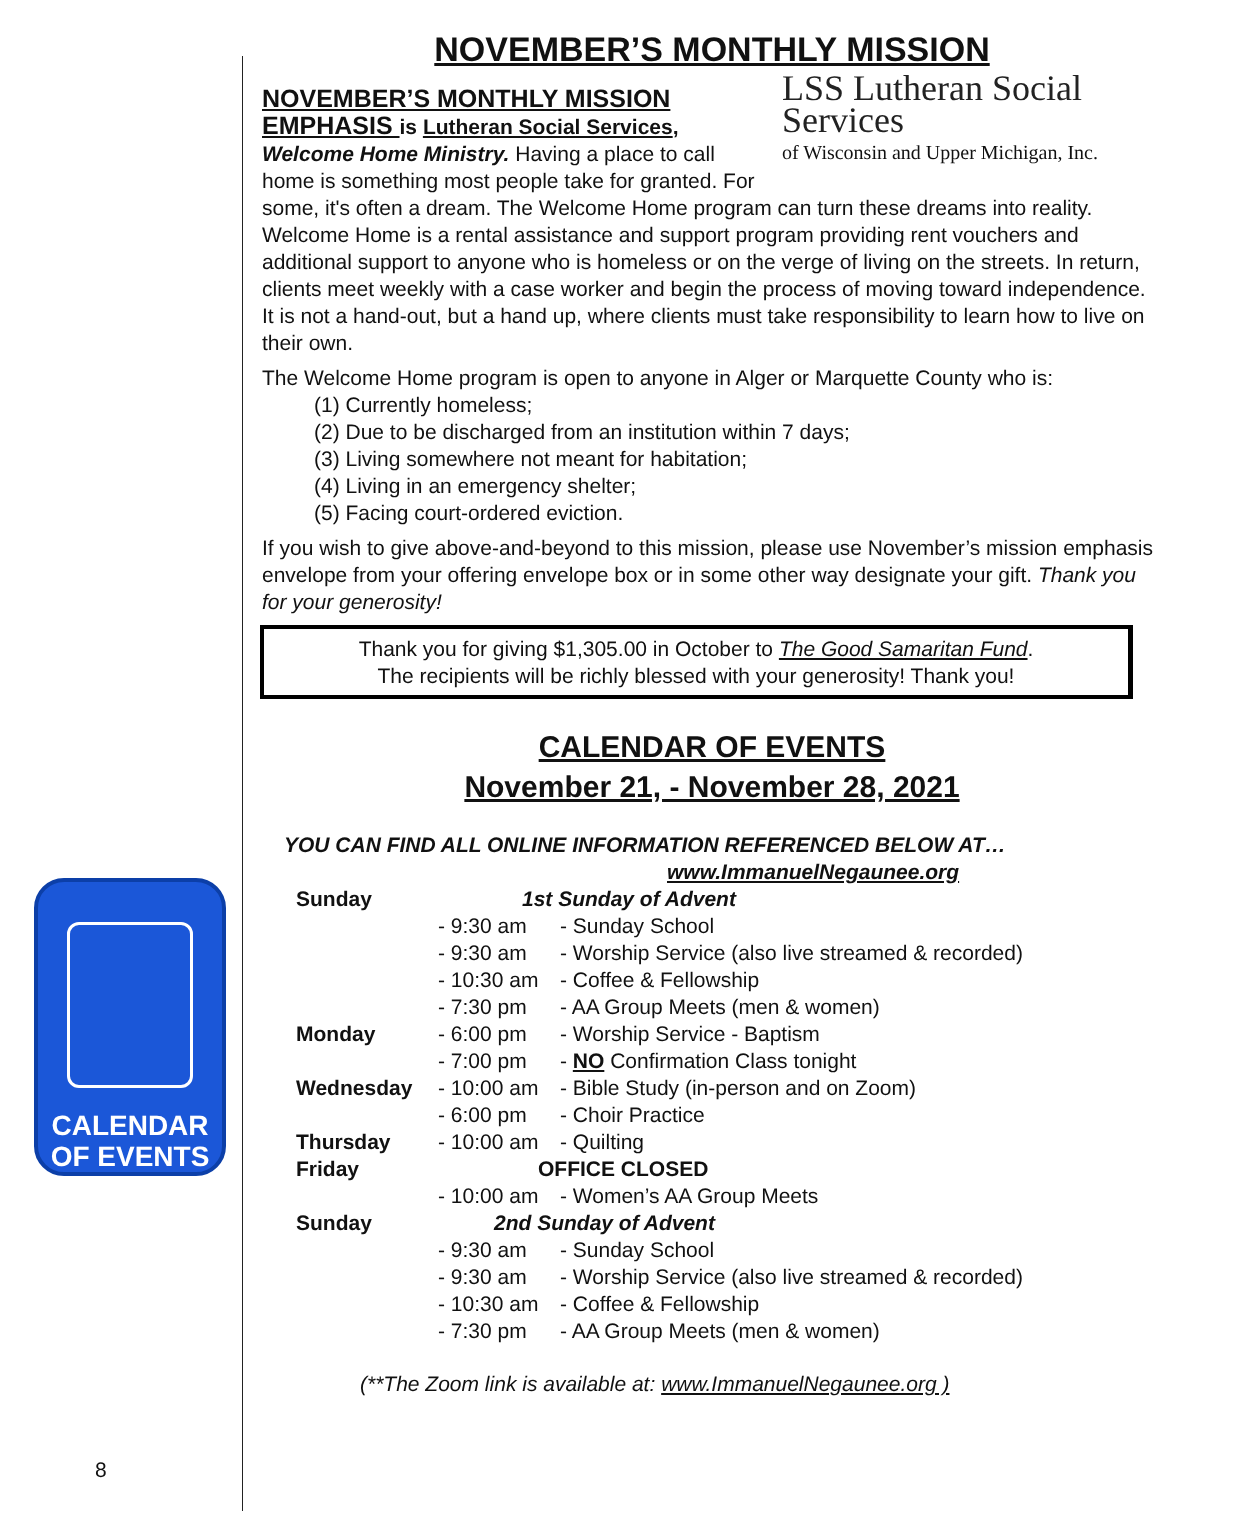NOVEMBER’S MONTHLY MISSION
LSS Lutheran Social Services
of Wisconsin and Upper Michigan, Inc.
NOVEMBER’S MONTHLY MISSION
EMPHASIS is Lutheran Social Services,
Welcome Home Ministry. Having a place to call home is something most people take for granted. For some, it's often a dream. The Welcome Home program can turn these dreams into reality. Welcome Home is a rental assistance and support program providing rent vouchers and additional support to anyone who is homeless or on the verge of living on the streets. In return, clients meet weekly with a case worker and begin the process of moving toward independence. It is not a hand-out, but a hand up, where clients must take responsibility to learn how to live on their own.
The Welcome Home program is open to anyone in Alger or Marquette County who is:
(1) Currently homeless;
(2) Due to be discharged from an institution within 7 days;
(3) Living somewhere not meant for habitation;
(4) Living in an emergency shelter;
(5) Facing court-ordered eviction.
If you wish to give above-and-beyond to this mission, please use November’s mission emphasis envelope from your offering envelope box or in some other way designate your gift. Thank you for your generosity!
Thank you for giving $1,305.00 in October to The Good Samaritan Fund.
The recipients will be richly blessed with your generosity! Thank you!
CALENDAR OF EVENTS
November 21, - November 28, 2021
YOU CAN FIND ALL ONLINE INFORMATION REFERENCED BELOW AT…
www.ImmanuelNegaunee.org
| Sunday | 1st Sunday of Advent | |
| | - 9:30 am | - Sunday School |
| | - 9:30 am | - Worship Service (also live streamed & recorded) |
| | - 10:30 am | - Coffee & Fellowship |
| | - 7:30 pm | - AA Group Meets (men & women) |
| Monday | - 6:00 pm | - Worship Service - Baptism |
| | - 7:00 pm | - NO Confirmation Class tonight |
| Wednesday | - 10:00 am | - Bible Study (in-person and on Zoom) |
| | - 6:00 pm | - Choir Practice |
| Thursday | - 10:00 am | - Quilting |
| Friday | OFFICE CLOSED | |
| | - 10:00 am | - Women’s AA Group Meets |
| Sunday | 2nd Sunday of Advent | |
| | - 9:30 am | - Sunday School |
| | - 9:30 am | - Worship Service (also live streamed & recorded) |
| | - 10:30 am | - Coffee & Fellowship |
| | - 7:30 pm | - AA Group Meets (men & women) |
(**The Zoom link is available at: www.ImmanuelNegaunee.org )
CALENDAR
OF EVENTS
8